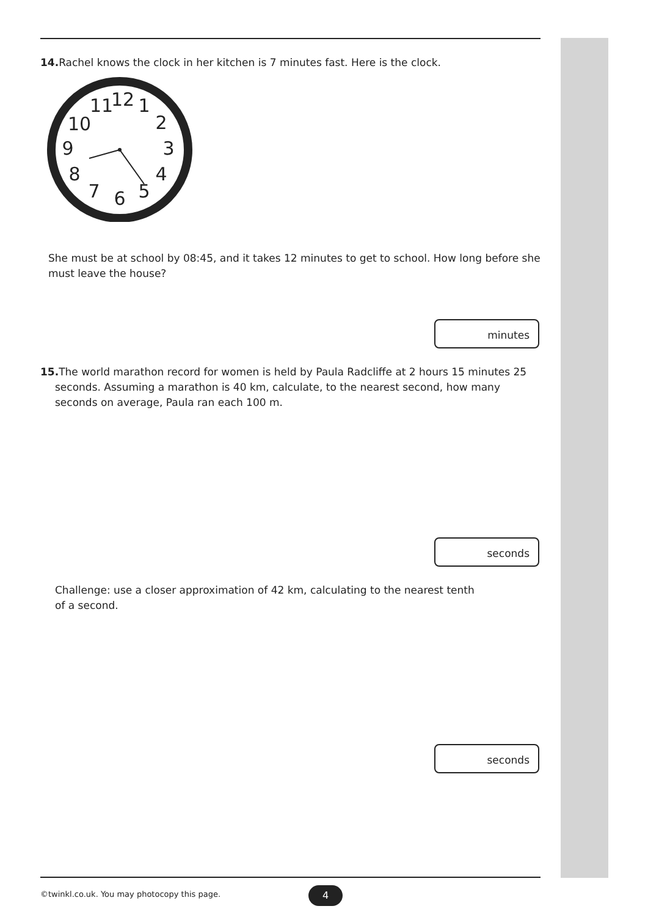14. Rachel knows the clock in her kitchen is 7 minutes fast. Here is the clock.
12
1
2
3
4
5
6
7
8
9
10
11
She must be at school by 08:45, and it takes 12 minutes to get to school. How long before she must leave the house?
minutes
15. The world marathon record for women is held by Paula Radcliffe at 2 hours 15 minutes 25 seconds. Assuming a marathon is 40 km, calculate, to the nearest second, how many seconds on average, Paula ran each 100 m.
seconds
Challenge: use a closer approximation of 42 km, calculating to the nearest tenth of a second.
seconds
©twinkl.co.uk. You may photocopy this page.
4